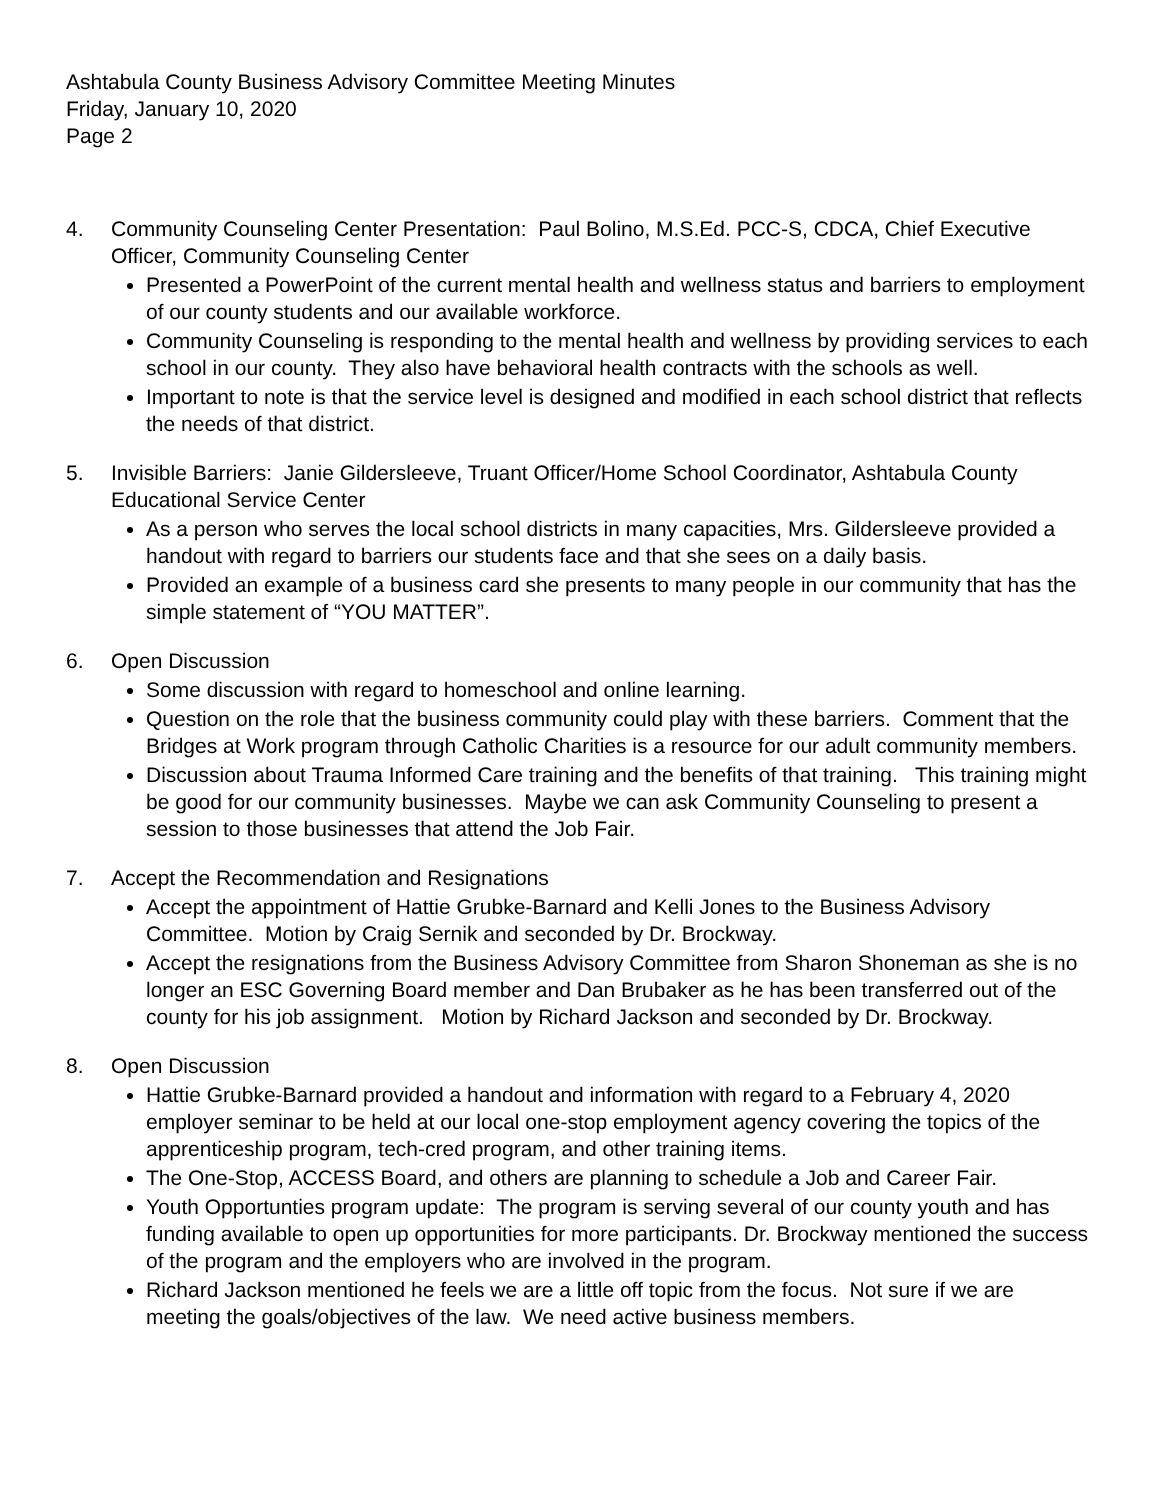Ashtabula County Business Advisory Committee Meeting Minutes
Friday, January 10, 2020
Page 2
4. Community Counseling Center Presentation: Paul Bolino, M.S.Ed. PCC-S, CDCA, Chief Executive Officer, Community Counseling Center
Presented a PowerPoint of the current mental health and wellness status and barriers to employment of our county students and our available workforce.
Community Counseling is responding to the mental health and wellness by providing services to each school in our county. They also have behavioral health contracts with the schools as well.
Important to note is that the service level is designed and modified in each school district that reflects the needs of that district.
5. Invisible Barriers: Janie Gildersleeve, Truant Officer/Home School Coordinator, Ashtabula County Educational Service Center
As a person who serves the local school districts in many capacities, Mrs. Gildersleeve provided a handout with regard to barriers our students face and that she sees on a daily basis.
Provided an example of a business card she presents to many people in our community that has the simple statement of “YOU MATTER”.
6. Open Discussion
Some discussion with regard to homeschool and online learning.
Question on the role that the business community could play with these barriers. Comment that the Bridges at Work program through Catholic Charities is a resource for our adult community members.
Discussion about Trauma Informed Care training and the benefits of that training. This training might be good for our community businesses. Maybe we can ask Community Counseling to present a session to those businesses that attend the Job Fair.
7. Accept the Recommendation and Resignations
Accept the appointment of Hattie Grubke-Barnard and Kelli Jones to the Business Advisory Committee. Motion by Craig Sernik and seconded by Dr. Brockway.
Accept the resignations from the Business Advisory Committee from Sharon Shoneman as she is no longer an ESC Governing Board member and Dan Brubaker as he has been transferred out of the county for his job assignment. Motion by Richard Jackson and seconded by Dr. Brockway.
8. Open Discussion
Hattie Grubke-Barnard provided a handout and information with regard to a February 4, 2020 employer seminar to be held at our local one-stop employment agency covering the topics of the apprenticeship program, tech-cred program, and other training items.
The One-Stop, ACCESS Board, and others are planning to schedule a Job and Career Fair.
Youth Opportunties program update: The program is serving several of our county youth and has funding available to open up opportunities for more participants. Dr. Brockway mentioned the success of the program and the employers who are involved in the program.
Richard Jackson mentioned he feels we are a little off topic from the focus. Not sure if we are meeting the goals/objectives of the law. We need active business members.